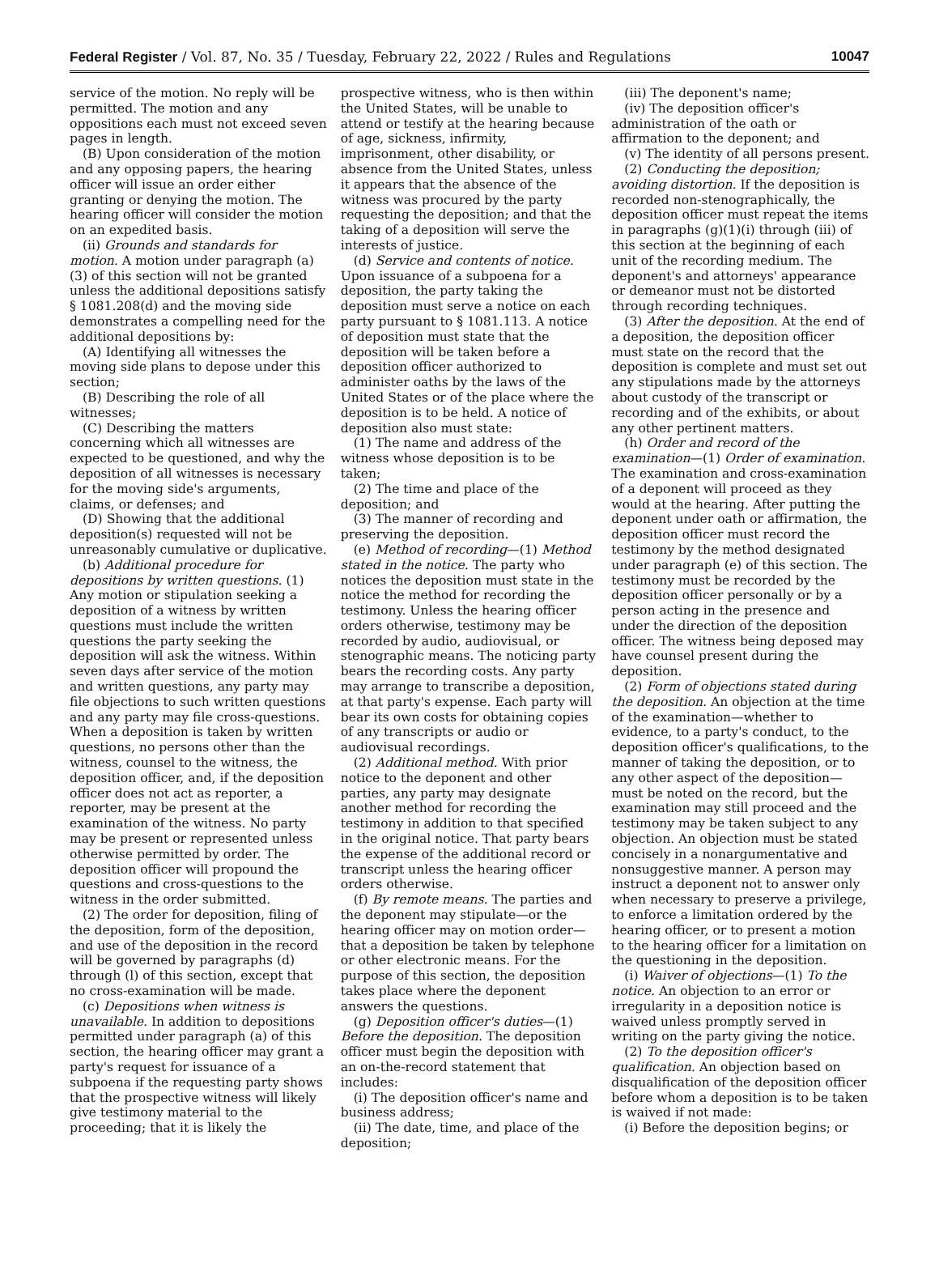Federal Register / Vol. 87, No. 35 / Tuesday, February 22, 2022 / Rules and Regulations 10047
service of the motion. No reply will be permitted. The motion and any oppositions each must not exceed seven pages in length.
(B) Upon consideration of the motion and any opposing papers, the hearing officer will issue an order either granting or denying the motion. The hearing officer will consider the motion on an expedited basis.
(ii) Grounds and standards for motion. A motion under paragraph (a)(3) of this section will not be granted unless the additional depositions satisfy § 1081.208(d) and the moving side demonstrates a compelling need for the additional depositions by:
(A) Identifying all witnesses the moving side plans to depose under this section;
(B) Describing the role of all witnesses;
(C) Describing the matters concerning which all witnesses are expected to be questioned, and why the deposition of all witnesses is necessary for the moving side's arguments, claims, or defenses; and
(D) Showing that the additional deposition(s) requested will not be unreasonably cumulative or duplicative.
(b) Additional procedure for depositions by written questions. (1) Any motion or stipulation seeking a deposition of a witness by written questions must include the written questions the party seeking the deposition will ask the witness. Within seven days after service of the motion and written questions, any party may file objections to such written questions and any party may file cross-questions. When a deposition is taken by written questions, no persons other than the witness, counsel to the witness, the deposition officer, and, if the deposition officer does not act as reporter, a reporter, may be present at the examination of the witness. No party may be present or represented unless otherwise permitted by order. The deposition officer will propound the questions and cross-questions to the witness in the order submitted.
(2) The order for deposition, filing of the deposition, form of the deposition, and use of the deposition in the record will be governed by paragraphs (d) through (l) of this section, except that no cross-examination will be made.
(c) Depositions when witness is unavailable. In addition to depositions permitted under paragraph (a) of this section, the hearing officer may grant a party's request for issuance of a subpoena if the requesting party shows that the prospective witness will likely give testimony material to the proceeding; that it is likely the
prospective witness, who is then within the United States, will be unable to attend or testify at the hearing because of age, sickness, infirmity, imprisonment, other disability, or absence from the United States, unless it appears that the absence of the witness was procured by the party requesting the deposition; and that the taking of a deposition will serve the interests of justice.
(d) Service and contents of notice. Upon issuance of a subpoena for a deposition, the party taking the deposition must serve a notice on each party pursuant to § 1081.113. A notice of deposition must state that the deposition will be taken before a deposition officer authorized to administer oaths by the laws of the United States or of the place where the deposition is to be held. A notice of deposition also must state:
(1) The name and address of the witness whose deposition is to be taken;
(2) The time and place of the deposition; and
(3) The manner of recording and preserving the deposition.
(e) Method of recording—(1) Method stated in the notice. The party who notices the deposition must state in the notice the method for recording the testimony. Unless the hearing officer orders otherwise, testimony may be recorded by audio, audiovisual, or stenographic means. The noticing party bears the recording costs. Any party may arrange to transcribe a deposition, at that party's expense. Each party will bear its own costs for obtaining copies of any transcripts or audio or audiovisual recordings.
(2) Additional method. With prior notice to the deponent and other parties, any party may designate another method for recording the testimony in addition to that specified in the original notice. That party bears the expense of the additional record or transcript unless the hearing officer orders otherwise.
(f) By remote means. The parties and the deponent may stipulate—or the hearing officer may on motion order—that a deposition be taken by telephone or other electronic means. For the purpose of this section, the deposition takes place where the deponent answers the questions.
(g) Deposition officer's duties—(1) Before the deposition. The deposition officer must begin the deposition with an on-the-record statement that includes:
(i) The deposition officer's name and business address;
(ii) The date, time, and place of the deposition;
(iii) The deponent's name;
(iv) The deposition officer's administration of the oath or affirmation to the deponent; and
(v) The identity of all persons present.
(2) Conducting the deposition; avoiding distortion. If the deposition is recorded non-stenographically, the deposition officer must repeat the items in paragraphs (g)(1)(i) through (iii) of this section at the beginning of each unit of the recording medium. The deponent's and attorneys' appearance or demeanor must not be distorted through recording techniques.
(3) After the deposition. At the end of a deposition, the deposition officer must state on the record that the deposition is complete and must set out any stipulations made by the attorneys about custody of the transcript or recording and of the exhibits, or about any other pertinent matters.
(h) Order and record of the examination—(1) Order of examination. The examination and cross-examination of a deponent will proceed as they would at the hearing. After putting the deponent under oath or affirmation, the deposition officer must record the testimony by the method designated under paragraph (e) of this section. The testimony must be recorded by the deposition officer personally or by a person acting in the presence and under the direction of the deposition officer. The witness being deposed may have counsel present during the deposition.
(2) Form of objections stated during the deposition. An objection at the time of the examination—whether to evidence, to a party's conduct, to the deposition officer's qualifications, to the manner of taking the deposition, or to any other aspect of the deposition—must be noted on the record, but the examination may still proceed and the testimony may be taken subject to any objection. An objection must be stated concisely in a nonargumentative and nonsuggestive manner. A person may instruct a deponent not to answer only when necessary to preserve a privilege, to enforce a limitation ordered by the hearing officer, or to present a motion to the hearing officer for a limitation on the questioning in the deposition.
(i) Waiver of objections—(1) To the notice. An objection to an error or irregularity in a deposition notice is waived unless promptly served in writing on the party giving the notice.
(2) To the deposition officer's qualification. An objection based on disqualification of the deposition officer before whom a deposition is to be taken is waived if not made:
(i) Before the deposition begins; or